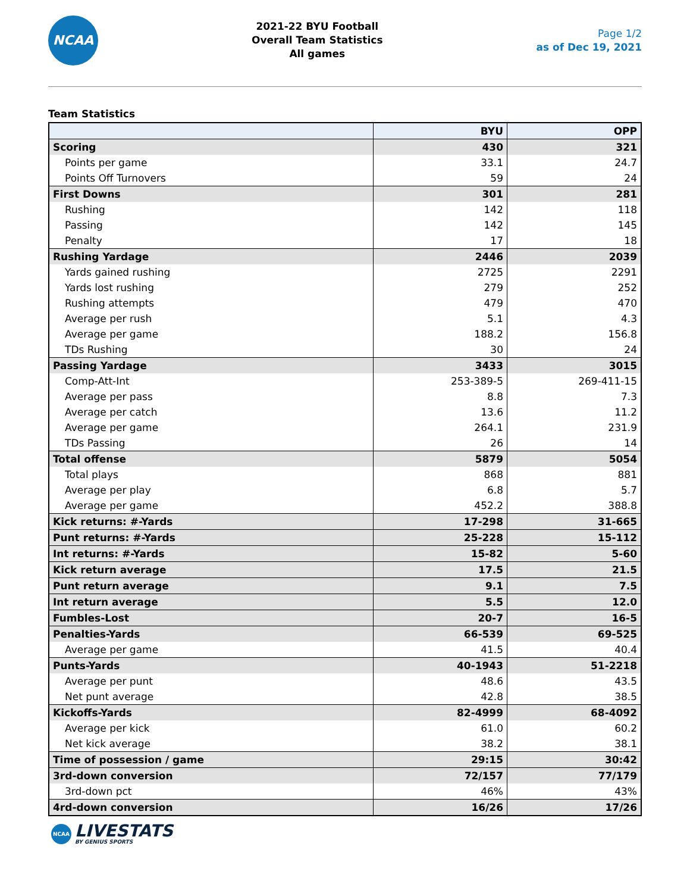NCAA
2021-22 BYU Football
Overall Team Statistics
All games
Page 1/2
as of Dec 19, 2021
Team Statistics
| | BYU | OPP |
| --- | --- | --- |
| Scoring | 430 | 321 |
| Points per game | 33.1 | 24.7 |
| Points Off Turnovers | 59 | 24 |
| First Downs | 301 | 281 |
| Rushing | 142 | 118 |
| Passing | 142 | 145 |
| Penalty | 17 | 18 |
| Rushing Yardage | 2446 | 2039 |
| Yards gained rushing | 2725 | 2291 |
| Yards lost rushing | 279 | 252 |
| Rushing attempts | 479 | 470 |
| Average per rush | 5.1 | 4.3 |
| Average per game | 188.2 | 156.8 |
| TDs Rushing | 30 | 24 |
| Passing Yardage | 3433 | 3015 |
| Comp-Att-Int | 253-389-5 | 269-411-15 |
| Average per pass | 8.8 | 7.3 |
| Average per catch | 13.6 | 11.2 |
| Average per game | 264.1 | 231.9 |
| TDs Passing | 26 | 14 |
| Total offense | 5879 | 5054 |
| Total plays | 868 | 881 |
| Average per play | 6.8 | 5.7 |
| Average per game | 452.2 | 388.8 |
| Kick returns: #-Yards | 17-298 | 31-665 |
| Punt returns: #-Yards | 25-228 | 15-112 |
| Int returns: #-Yards | 15-82 | 5-60 |
| Kick return average | 17.5 | 21.5 |
| Punt return average | 9.1 | 7.5 |
| Int return average | 5.5 | 12.0 |
| Fumbles-Lost | 20-7 | 16-5 |
| Penalties-Yards | 66-539 | 69-525 |
| Average per game | 41.5 | 40.4 |
| Punts-Yards | 40-1943 | 51-2218 |
| Average per punt | 48.6 | 43.5 |
| Net punt average | 42.8 | 38.5 |
| Kickoffs-Yards | 82-4999 | 68-4092 |
| Average per kick | 61.0 | 60.2 |
| Net kick average | 38.2 | 38.1 |
| Time of possession / game | 29:15 | 30:42 |
| 3rd-down conversion | 72/157 | 77/179 |
| 3rd-down pct | 46% | 43% |
| 4rd-down conversion | 16/26 | 17/26 |
NCAA
LIVESTATS
BY GENIUS SPORTS